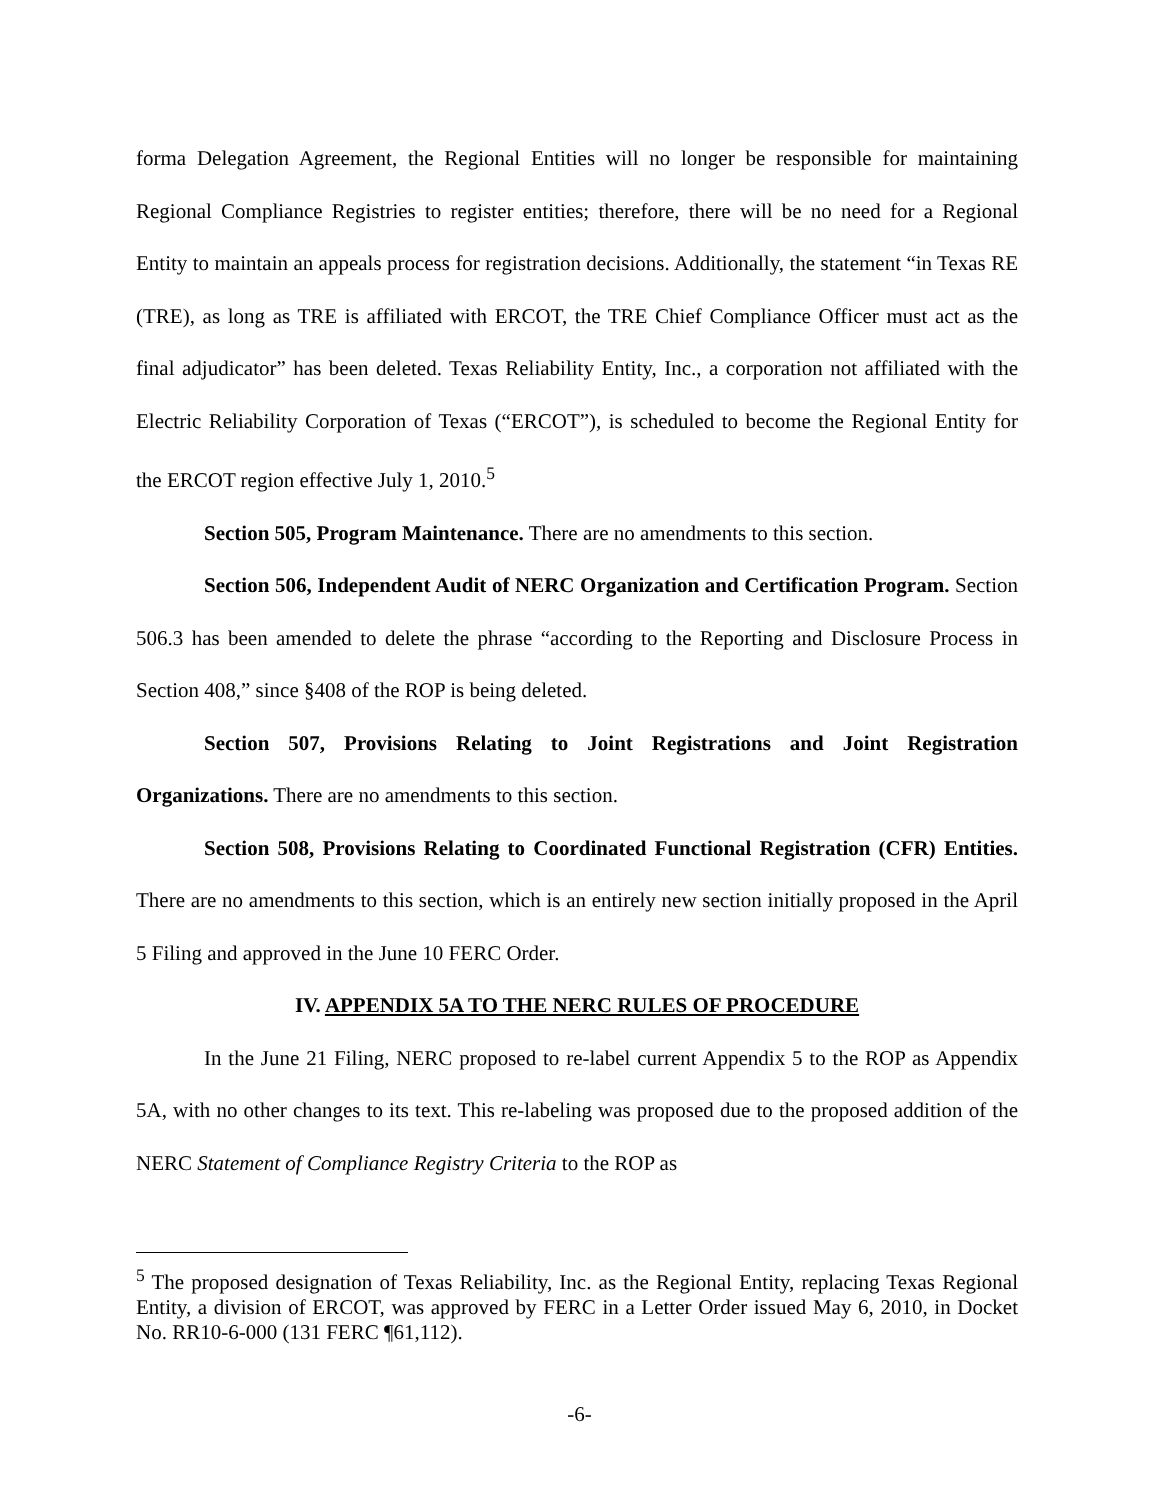forma Delegation Agreement, the Regional Entities will no longer be responsible for maintaining Regional Compliance Registries to register entities; therefore, there will be no need for a Regional Entity to maintain an appeals process for registration decisions. Additionally, the statement “in Texas RE (TRE), as long as TRE is affiliated with ERCOT, the TRE Chief Compliance Officer must act as the final adjudicator” has been deleted. Texas Reliability Entity, Inc., a corporation not affiliated with the Electric Reliability Corporation of Texas (“ERCOT”), is scheduled to become the Regional Entity for the ERCOT region effective July 1, 2010.<sup>5</sup>
Section 505, Program Maintenance. There are no amendments to this section.
Section 506, Independent Audit of NERC Organization and Certification Program. Section 506.3 has been amended to delete the phrase “according to the Reporting and Disclosure Process in Section 408,” since §408 of the ROP is being deleted.
Section 507, Provisions Relating to Joint Registrations and Joint Registration Organizations. There are no amendments to this section.
Section 508, Provisions Relating to Coordinated Functional Registration (CFR) Entities. There are no amendments to this section, which is an entirely new section initially proposed in the April 5 Filing and approved in the June 10 FERC Order.
IV. APPENDIX 5A TO THE NERC RULES OF PROCEDURE
In the June 21 Filing, NERC proposed to re-label current Appendix 5 to the ROP as Appendix 5A, with no other changes to its text. This re-labeling was proposed due to the proposed addition of the NERC Statement of Compliance Registry Criteria to the ROP as
<sup>5</sup> The proposed designation of Texas Reliability, Inc. as the Regional Entity, replacing Texas Regional Entity, a division of ERCOT, was approved by FERC in a Letter Order issued May 6, 2010, in Docket No. RR10-6-000 (131 FERC ¶61,112).
-6-